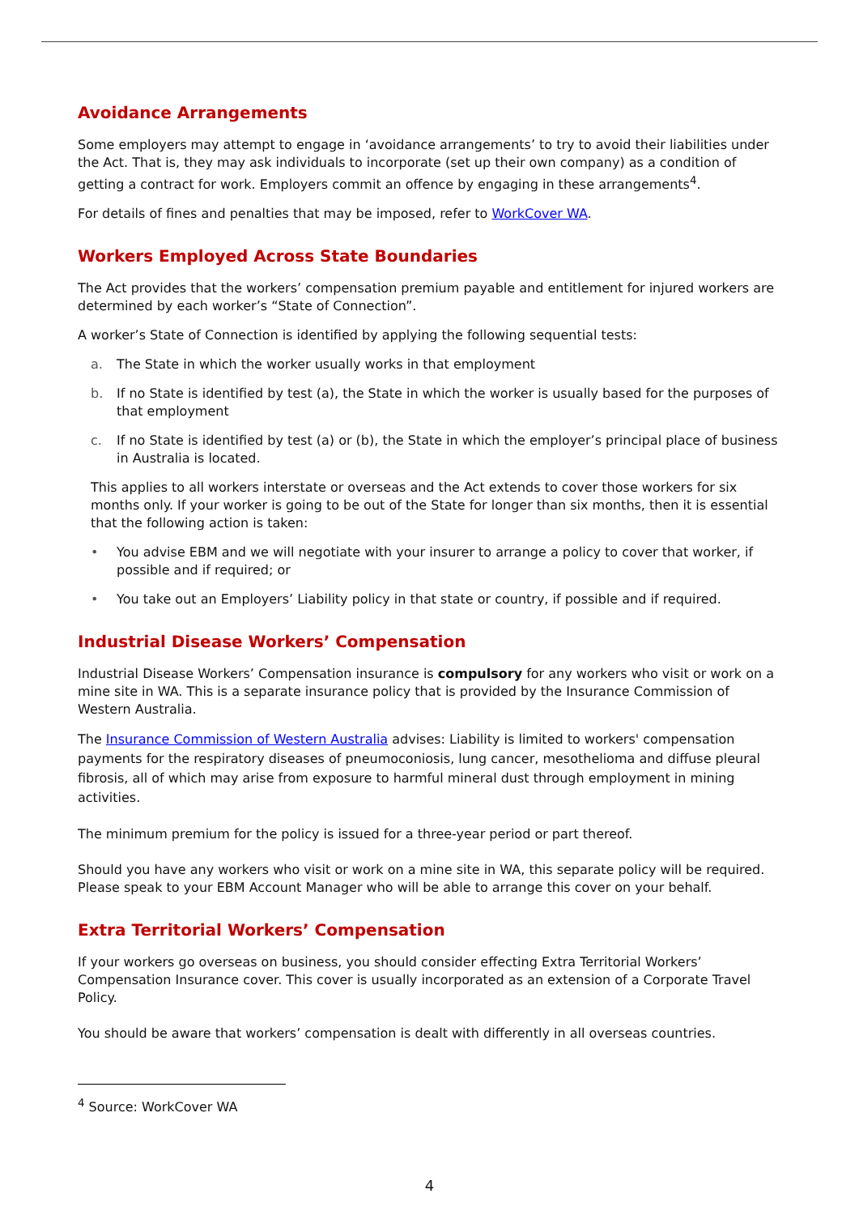Avoidance Arrangements
Some employers may attempt to engage in ‘avoidance arrangements’ to try to avoid their liabilities under the Act. That is, they may ask individuals to incorporate (set up their own company) as a condition of getting a contract for work. Employers commit an offence by engaging in these arrangements<sup>4</sup>.
For details of fines and penalties that may be imposed, refer to WorkCover WA.
Workers Employed Across State Boundaries
The Act provides that the workers’ compensation premium payable and entitlement for injured workers are determined by each worker’s “State of Connection”.
A worker’s State of Connection is identified by applying the following sequential tests:
a. The State in which the worker usually works in that employment
b. If no State is identified by test (a), the State in which the worker is usually based for the purposes of that employment
c. If no State is identified by test (a) or (b), the State in which the employer’s principal place of business in Australia is located.
This applies to all workers interstate or overseas and the Act extends to cover those workers for six months only. If your worker is going to be out of the State for longer than six months, then it is essential that the following action is taken:
• You advise EBM and we will negotiate with your insurer to arrange a policy to cover that worker, if possible and if required; or
• You take out an Employers’ Liability policy in that state or country, if possible and if required.
Industrial Disease Workers’ Compensation
Industrial Disease Workers’ Compensation insurance is compulsory for any workers who visit or work on a mine site in WA. This is a separate insurance policy that is provided by the Insurance Commission of Western Australia.
The Insurance Commission of Western Australia advises: Liability is limited to workers' compensation payments for the respiratory diseases of pneumoconiosis, lung cancer, mesothelioma and diffuse pleural fibrosis, all of which may arise from exposure to harmful mineral dust through employment in mining activities.
The minimum premium for the policy is issued for a three-year period or part thereof.
Should you have any workers who visit or work on a mine site in WA, this separate policy will be required. Please speak to your EBM Account Manager who will be able to arrange this cover on your behalf.
Extra Territorial Workers’ Compensation
If your workers go overseas on business, you should consider effecting Extra Territorial Workers’ Compensation Insurance cover. This cover is usually incorporated as an extension of a Corporate Travel Policy.
You should be aware that workers’ compensation is dealt with differently in all overseas countries.
<sup>4</sup> Source: WorkCover WA
4